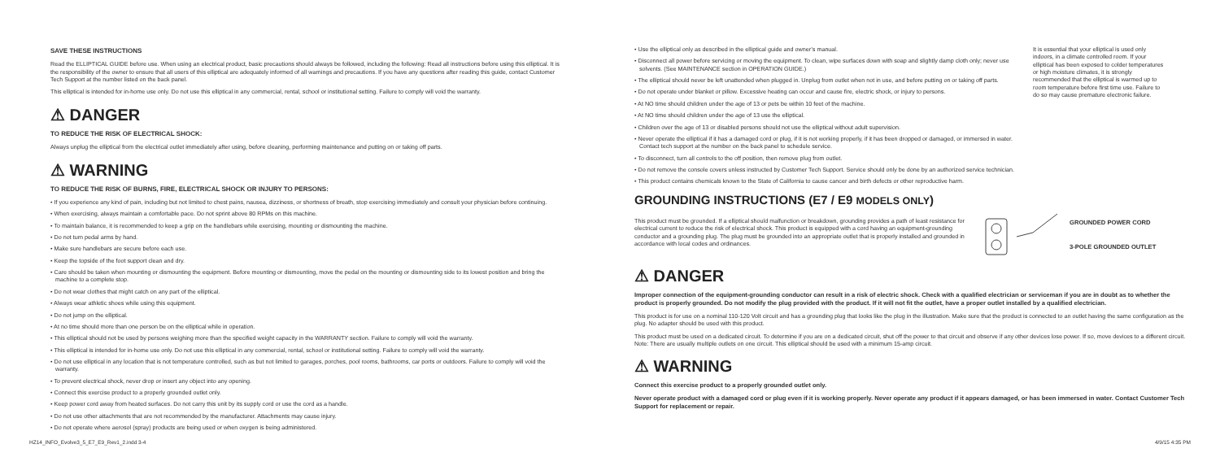SAVE THESE INSTRUCTIONS
Read the ELLIPTICAL GUIDE before use. When using an electrical product, basic precautions should always be followed, including the following: Read all instructions before using this elliptical. It is the responsibility of the owner to ensure that all users of this elliptical are adequately informed of all warnings and precautions. If you have any questions after reading this guide, contact Customer Tech Support at the number listed on the back panel.
This elliptical is intended for in-home use only. Do not use this elliptical in any commercial, rental, school or institutional setting. Failure to comply will void the warranty.
⚠ DANGER
TO REDUCE THE RISK OF ELECTRICAL SHOCK:
Always unplug the elliptical from the electrical outlet immediately after using, before cleaning, performing maintenance and putting on or taking off parts.
⚠ WARNING
TO REDUCE THE RISK OF BURNS, FIRE, ELECTRICAL SHOCK OR INJURY TO PERSONS:
• If you experience any kind of pain, including but not limited to chest pains, nausea, dizziness, or shortness of breath, stop exercising immediately and consult your physician before continuing.
• When exercising, always maintain a comfortable pace. Do not sprint above 80 RPMs on this machine.
• To maintain balance, it is recommended to keep a grip on the handlebars while exercising, mounting or dismounting the machine.
• Do not turn pedal arms by hand.
• Make sure handlebars are secure before each use.
• Keep the topside of the foot support clean and dry.
• Care should be taken when mounting or dismounting the equipment. Before mounting or dismounting, move the pedal on the mounting or dismounting side to its lowest position and bring the machine to a complete stop.
• Do not wear clothes that might catch on any part of the elliptical.
• Always wear athletic shoes while using this equipment.
• Do not jump on the elliptical.
• At no time should more than one person be on the elliptical while in operation.
• This elliptical should not be used by persons weighing more than the specified weight capacity in the WARRANTY section. Failure to comply will void the warranty.
• This elliptical is intended for in-home use only. Do not use this elliptical in any commercial, rental, school or institutional setting. Failure to comply will void the warranty.
• Do not use elliptical in any location that is not temperature controlled, such as but not limited to garages, porches, pool rooms, bathrooms, car ports or outdoors. Failure to comply will void the warranty.
• To prevent electrical shock, never drop or insert any object into any opening.
• Connect this exercise product to a properly grounded outlet only.
• Keep power cord away from heated surfaces. Do not carry this unit by its supply cord or use the cord as a handle.
• Do not use other attachments that are not recommended by the manufacturer. Attachments may cause injury.
• Do not operate where aerosol (spray) products are being used or when oxygen is being administered.
• Use the elliptical only as described in the elliptical guide and owner’s manual.
• Disconnect all power before servicing or moving the equipment. To clean, wipe surfaces down with soap and slightly damp cloth only; never use solvents. (See MAINTENANCE section in OPERATION GUIDE.)
• The elliptical should never be left unattended when plugged in. Unplug from outlet when not in use, and before putting on or taking off parts.
• Do not operate under blanket or pillow. Excessive heating can occur and cause fire, electric shock, or injury to persons.
• At NO time should children under the age of 13 or pets be within 10 feet of the machine.
• At NO time should children under the age of 13 use the elliptical.
• Children over the age of 13 or disabled persons should not use the elliptical without adult supervision.
• Never operate the elliptical if it has a damaged cord or plug, if it is not working properly, if it has been dropped or damaged, or immersed in water. Contact tech support at the number on the back panel to schedule service.
• To disconnect, turn all controls to the off position, then remove plug from outlet.
It is essential that your elliptical is used only indoors, in a climate controlled room. If your elliptical has been exposed to colder temperatures or high moisture climates, it is strongly recommended that the elliptical is warmed up to room temperature before first time use. Failure to do so may cause premature electronic failure.
• Do not remove the console covers unless instructed by Customer Tech Support. Service should only be done by an authorized service technician.
• This product contains chemicals known to the State of California to cause cancer and birth defects or other reproductive harm.
GROUNDING INSTRUCTIONS (E7 / E9 MODELS ONLY)
This product must be grounded. If a elliptical should malfunction or breakdown, grounding provides a path of least resistance for electrical current to reduce the risk of electrical shock. This product is equipped with a cord having an equipment-grounding conductor and a grounding plug. The plug must be grounded into an appropriate outlet that is properly installed and grounded in accordance with local codes and ordinances.
GROUNDED POWER CORD
3-POLE GROUNDED OUTLET
⚠ DANGER
Improper connection of the equipment-grounding conductor can result in a risk of electric shock. Check with a qualified electrician or serviceman if you are in doubt as to whether the product is properly grounded. Do not modify the plug provided with the product. If it will not fit the outlet, have a proper outlet installed by a qualified electrician.
This product is for use on a nominal 110-120 Volt circuit and has a grounding plug that looks like the plug in the illustration. Make sure that the product is connected to an outlet having the same configuration as the plug. No adapter should be used with this product.
This product must be used on a dedicated circuit. To determine if you are on a dedicated circuit, shut off the power to that circuit and observe if any other devices lose power. If so, move devices to a different circuit. Note: There are usually multiple outlets on one circuit. This elliptical should be used with a minimum 15-amp circuit.
⚠ WARNING
Connect this exercise product to a properly grounded outlet only.
Never operate product with a damaged cord or plug even if it is working properly. Never operate any product if it appears damaged, or has been immersed in water. Contact Customer Tech Support for replacement or repair.
HZ14_INFO_Evolve3_5_E7_E9_Rev1_2.indd 3-4 4/9/15 4:35 PM